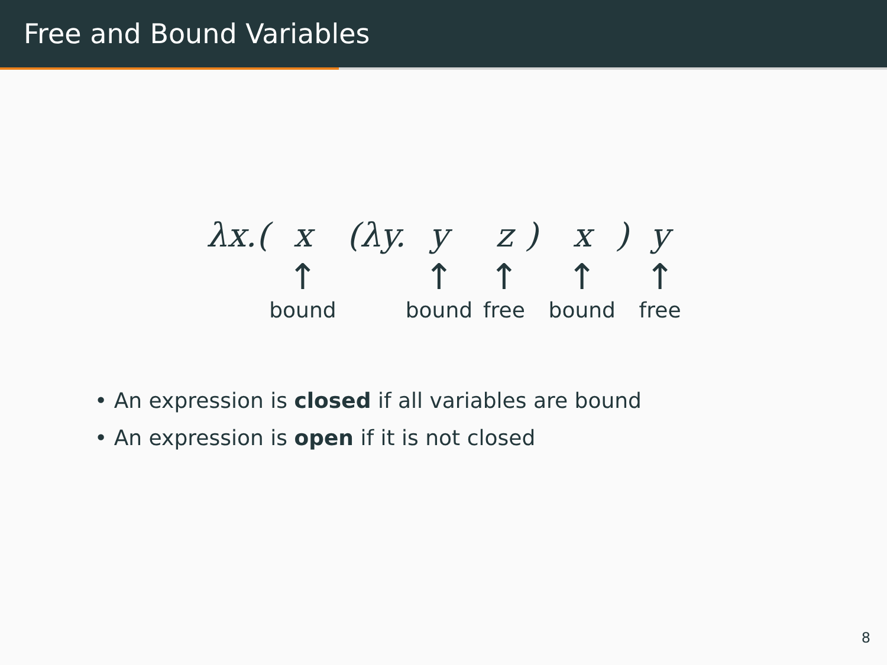Free and Bound Variables
| λx.( | x | (λy. | y | | z | ) | x | ) | y |
| | ↑ | | ↑ | | ↑ | | ↑ | | ↑ |
| | bound | | bound | | free | | bound | | free |
• An expression is closed if all variables are bound
• An expression is open if it is not closed
8